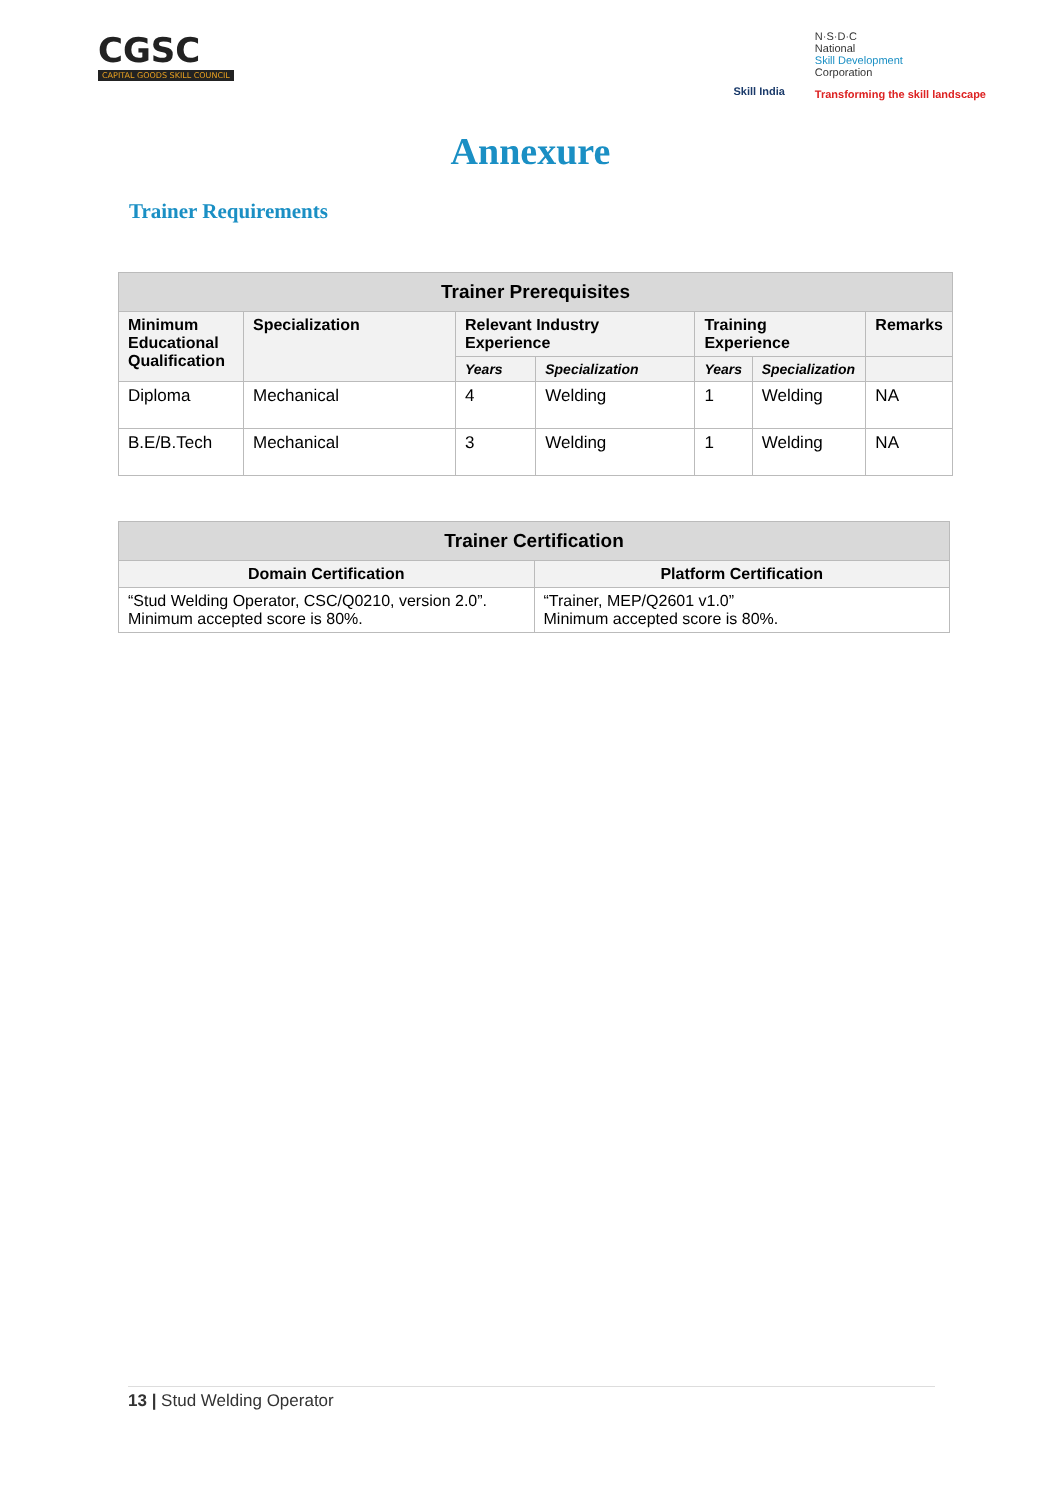CGSC
CAPITAL GOODS SKILL COUNCIL
Skill India
N·S·D·C
National
Skill Development
Corporation
Transforming the skill landscape
Annexure
Trainer Requirements
| Trainer Prerequisites | | | | | | |
| --- | --- | --- | --- | --- | --- | --- |
| Minimum Educational Qualification | Specialization | Relevant Industry Experience | | Training Experience | | Remarks |
| | | Years | Specialization | Years | Specialization | |
| Diploma | Mechanical | 4 | Welding | 1 | Welding | NA |
| B.E/B.Tech | Mechanical | 3 | Welding | 1 | Welding | NA |
| Trainer Certification | |
| --- | --- |
| Domain Certification | Platform Certification |
| “Stud Welding Operator, CSC/Q0210, version 2.0”. Minimum accepted score is 80%. | “Trainer, MEP/Q2601 v1.0” Minimum accepted score is 80%. |
13 | Stud Welding Operator